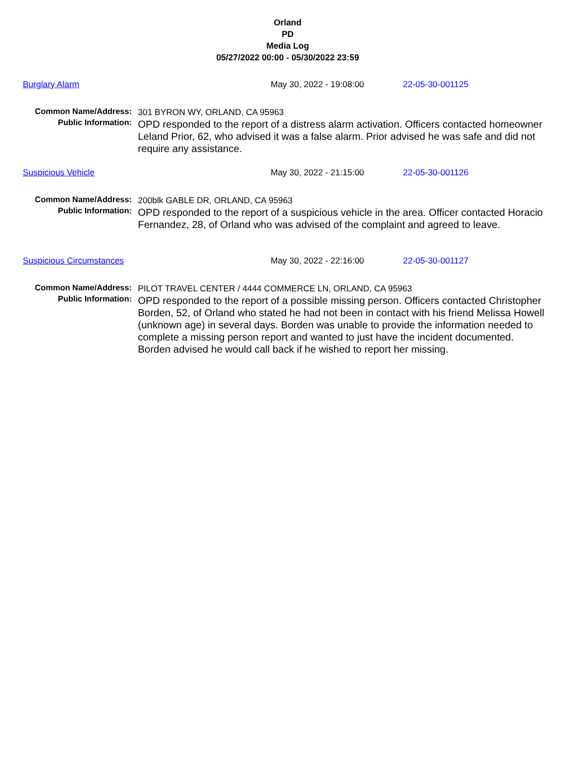Orland
PD
Media Log
05/27/2022 00:00 - 05/30/2022 23:59
Burglary Alarm May 30, 2022 - 19:08:00 22-05-30-001125
Common Name/Address:
301 BYRON WY, ORLAND, CA 95963
Public Information:
OPD responded to the report of a distress alarm activation. Officers contacted homeowner Leland Prior, 62, who advised it was a false alarm. Prior advised he was safe and did not require any assistance.
Suspicious Vehicle May 30, 2022 - 21:15:00 22-05-30-001126
Common Name/Address:
200blk GABLE DR, ORLAND, CA 95963
Public Information:
OPD responded to the report of a suspicious vehicle in the area. Officer contacted Horacio Fernandez, 28, of Orland who was advised of the complaint and agreed to leave.
Suspicious Circumstances May 30, 2022 - 22:16:00 22-05-30-001127
Common Name/Address:
PILOT TRAVEL CENTER / 4444 COMMERCE LN, ORLAND, CA 95963
Public Information:
OPD responded to the report of a possible missing person. Officers contacted Christopher Borden, 52, of Orland who stated he had not been in contact with his friend Melissa Howell (unknown age) in several days. Borden was unable to provide the information needed to complete a missing person report and wanted to just have the incident documented. Borden advised he would call back if he wished to report her missing.